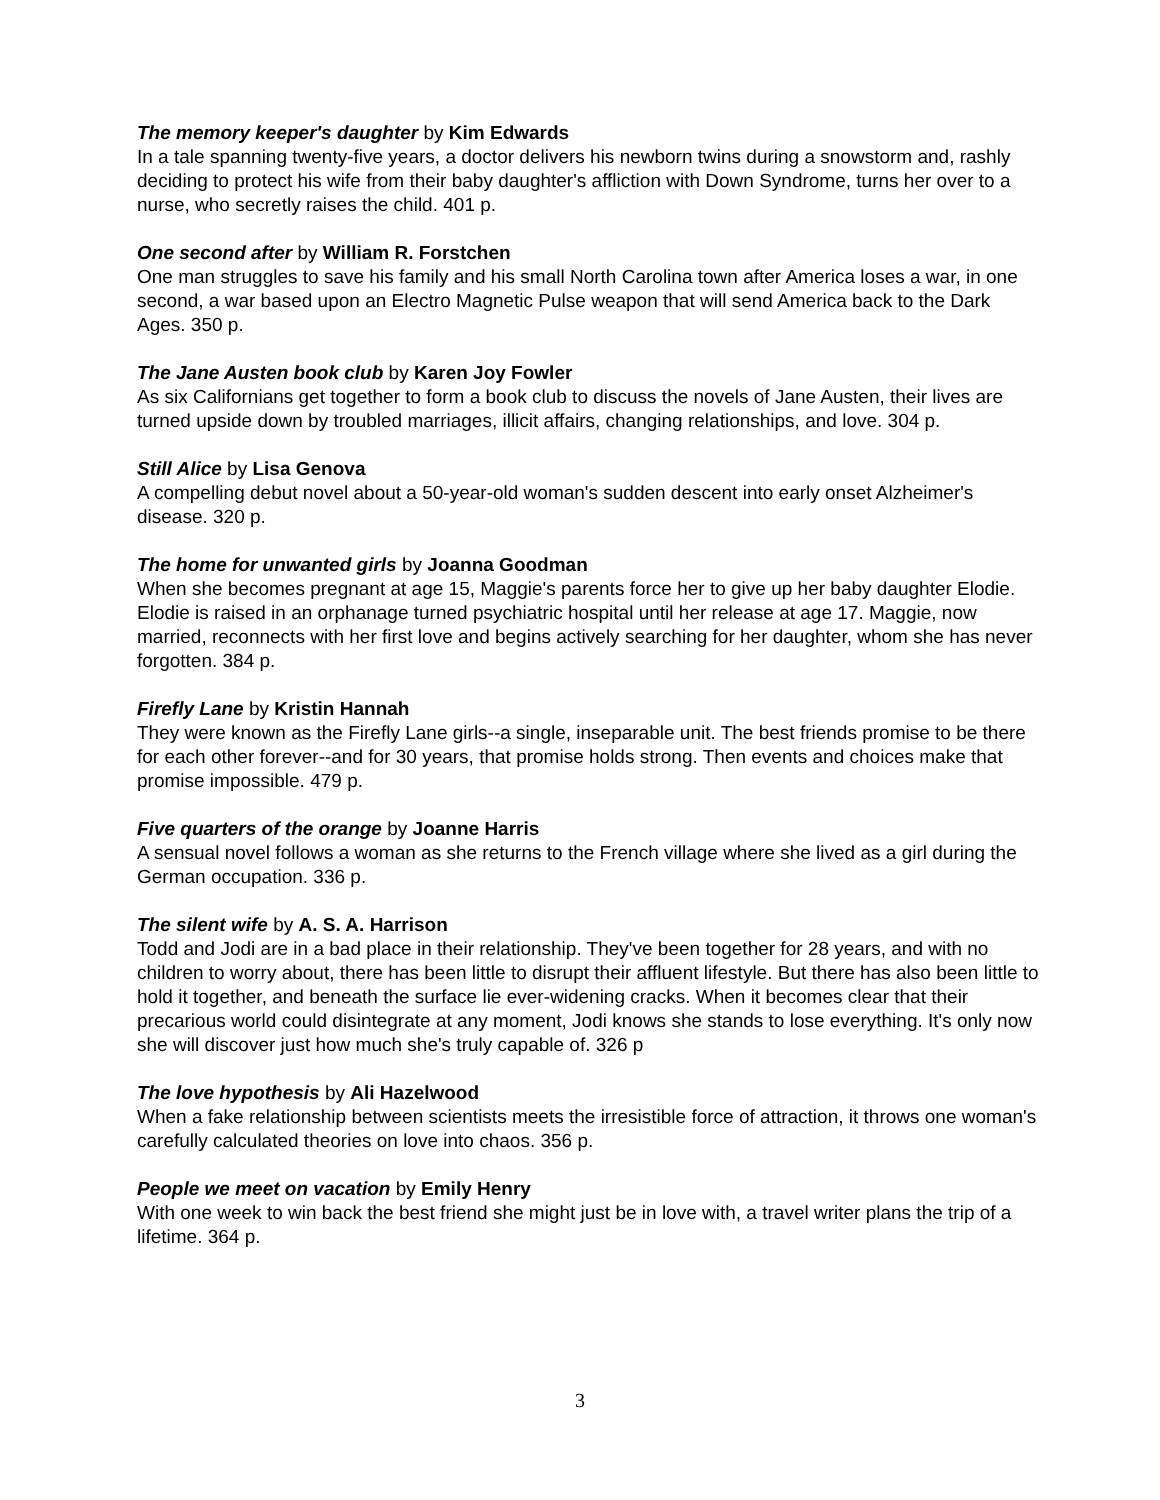The memory keeper's daughter by Kim Edwards
In a tale spanning twenty-five years, a doctor delivers his newborn twins during a snowstorm and, rashly deciding to protect his wife from their baby daughter's affliction with Down Syndrome, turns her over to a nurse, who secretly raises the child. 401 p.
One second after by William R. Forstchen
One man struggles to save his family and his small North Carolina town after America loses a war, in one second, a war based upon an Electro Magnetic Pulse weapon that will send America back to the Dark Ages. 350 p.
The Jane Austen book club by Karen Joy Fowler
As six Californians get together to form a book club to discuss the novels of Jane Austen, their lives are turned upside down by troubled marriages, illicit affairs, changing relationships, and love. 304 p.
Still Alice by Lisa Genova
A compelling debut novel about a 50-year-old woman's sudden descent into early onset Alzheimer's disease. 320 p.
The home for unwanted girls by Joanna Goodman
When she becomes pregnant at age 15, Maggie's parents force her to give up her baby daughter Elodie. Elodie is raised in an orphanage turned psychiatric hospital until her release at age 17. Maggie, now married, reconnects with her first love and begins actively searching for her daughter, whom she has never forgotten. 384 p.
Firefly Lane by Kristin Hannah
They were known as the Firefly Lane girls--a single, inseparable unit. The best friends promise to be there for each other forever--and for 30 years, that promise holds strong. Then events and choices make that promise impossible. 479 p.
Five quarters of the orange by Joanne Harris
A sensual novel follows a woman as she returns to the French village where she lived as a girl during the German occupation. 336 p.
The silent wife by A. S. A. Harrison
Todd and Jodi are in a bad place in their relationship. They've been together for 28 years, and with no children to worry about, there has been little to disrupt their affluent lifestyle. But there has also been little to hold it together, and beneath the surface lie ever-widening cracks. When it becomes clear that their precarious world could disintegrate at any moment, Jodi knows she stands to lose everything. It's only now she will discover just how much she's truly capable of. 326 p
The love hypothesis by Ali Hazelwood
When a fake relationship between scientists meets the irresistible force of attraction, it throws one woman's carefully calculated theories on love into chaos. 356 p.
People we meet on vacation by Emily Henry
With one week to win back the best friend she might just be in love with, a travel writer plans the trip of a lifetime. 364 p.
3